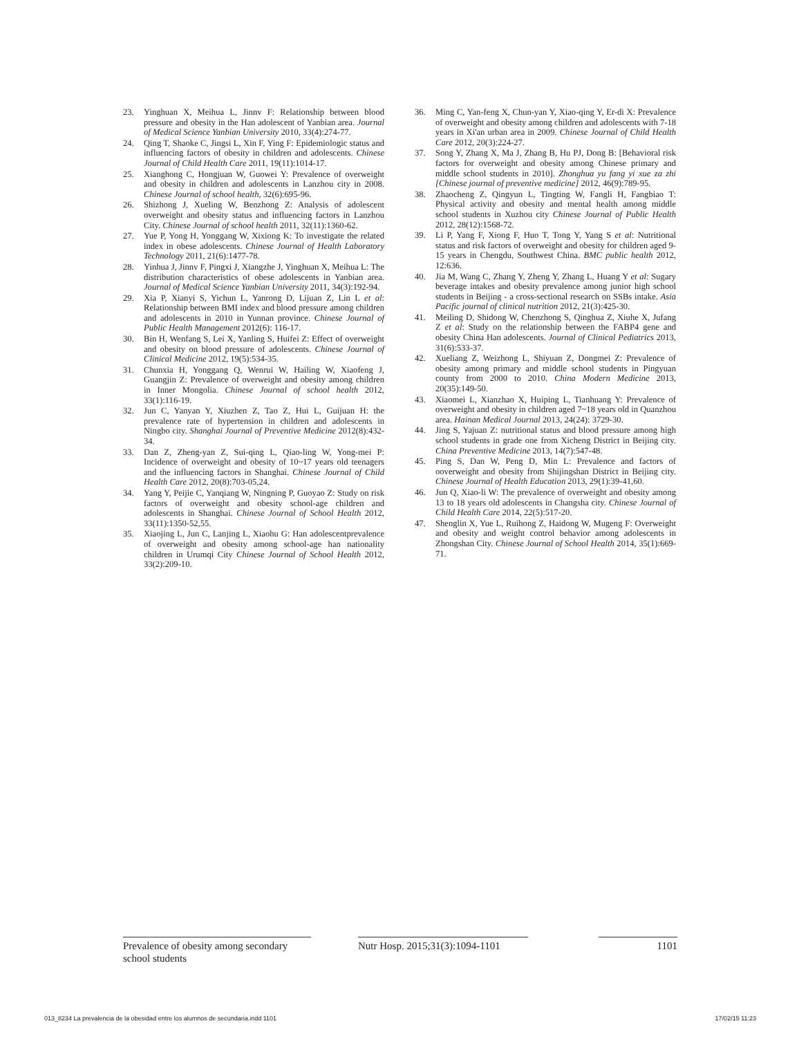23. Yinghuan X, Meihua L, Jinnv F: Relationship between blood pressure and obesity in the Han adolescent of Yanbian area. Journal of Medical Science Yanbian University 2010, 33(4):274-77.
24. Qing T, Shaoke C, Jingsi L, Xin F, Ying F: Epidemiologic status and influencing factors of obesity in children and adolescents. Chinese Journal of Child Health Care 2011, 19(11):1014-17.
25. Xianghong C, Hongjuan W, Guowei Y: Prevalence of overweight and obesity in children and adolescents in Lanzhou city in 2008. Chinese Journal of school health, 32(6):695-96.
26. Shizhong J, Xueling W, Benzhong Z: Analysis of adolescent overweight and obesity status and influencing factors in Lanzhou City. Chinese Journal of school health 2011, 32(11):1360-62.
27. Yue P, Yong H, Yonggang W, Xixiong K: To investigate the related index in obese adolescents. Chinese Journal of Health Laboratory Technology 2011, 21(6):1477-78.
28. Yinhua J, Jinnv F, Pingxi J, Xiangzhe J, Yinghuan X, Meihua L: The distribution characteristics of obese adolescents in Yanbian area. Journal of Medical Science Yanbian University 2011, 34(3):192-94.
29. Xia P, Xianyi S, Yichun L, Yanrong D, Lijuan Z, Lin L et al: Relationship between BMI index and blood pressure among children and adolescents in 2010 in Yunnan province. Chinese Journal of Public Health Management 2012(6): 116-17.
30. Bin H, Wenfang S, Lei X, Yanling S, Huifei Z: Effect of overweight and obesity on blood pressure of adolescents. Chinese Journal of Clinical Medicine 2012, 19(5):534-35.
31. Chunxia H, Yonggang Q, Wenrui W, Hailing W, Xiaofeng J, Guangjin Z: Prevalence of overweight and obesity among children in Inner Mongolia. Chinese Journal of school health 2012, 33(1):116-19.
32. Jun C, Yanyan Y, Xiuzhen Z, Tao Z, Hui L, Guijuan H: the prevalence rate of hypertension in children and adolescents in Ningbo city. Shanghai Journal of Preventive Medicine 2012(8):432-34.
33. Dan Z, Zheng-yan Z, Sui-qing L, Qiao-ling W, Yong-mei P: Incidence of overweight and obesity of 10~17 years old teenagers and the influencing factors in Shanghai. Chinese Journal of Child Health Care 2012, 20(8):703-05,24.
34. Yang Y, Peijie C, Yanqiang W, Ningning P, Guoyao Z: Study on risk factors of overweight and obesity school-age children and adolescents in Shanghai. Chinese Journal of School Health 2012, 33(11):1350-52,55.
35. Xiaojing L, Jun C, Lanjing L, Xiaohu G: Han adolescentprevalence of overweight and obesity among school-age han nationality children in Urumqi City Chinese Journal of School Health 2012, 33(2):209-10.
36. Ming C, Yan-feng X, Chun-yan Y, Xiao-qing Y, Er-di X: Prevalence of overweight and obesity among children and adolescents with 7-18 years in Xi'an urban area in 2009. Chinese Journal of Child Health Care 2012, 20(3):224-27.
37. Song Y, Zhang X, Ma J, Zhang B, Hu PJ, Dong B: [Behavioral risk factors for overweight and obesity among Chinese primary and middle school students in 2010]. Zhonghua yu fang yi xue za zhi [Chinese journal of preventive medicine] 2012, 46(9):789-95.
38. Zhaocheng Z, Qingyun L, Tingting W, Fangli H, Fangbiao T: Physical activity and obesity and mental health among middle school students in Xuzhou city Chinese Journal of Public Health 2012, 28(12):1568-72.
39. Li P, Yang F, Xiong F, Huo T, Tong Y, Yang S et al: Nutritional status and risk factors of overweight and obesity for children aged 9-15 years in Chengdu, Southwest China. BMC public health 2012, 12:636.
40. Jia M, Wang C, Zhang Y, Zheng Y, Zhang L, Huang Y et al: Sugary beverage intakes and obesity prevalence among junior high school students in Beijing - a cross-sectional research on SSBs intake. Asia Pacific journal of clinical nutrition 2012, 21(3):425-30.
41. Meiling D, Shidong W, Chenzhong S, Qinghua Z, Xiuhe X, Jufang Z et al: Study on the relationship between the FABP4 gene and obesity China Han adolescents. Journal of Clinical Pediatrics 2013, 31(6):533-37.
42. Xueliang Z, Weizhong L, Shiyuan Z, Dongmei Z: Prevalence of obesity among primary and middle school students in Pingyuan county from 2000 to 2010. China Modern Medicine 2013, 20(35):149-50.
43. Xiaomei L, Xianzhao X, Huiping L, Tianhuang Y: Prevalence of overweight and obesity in children aged 7~18 years old in Quanzhou area. Hainan Medical Journal 2013, 24(24): 3729-30.
44. Jing S, Yajuan Z: nutritional status and blood pressure among high school students in grade one from Xicheng District in Beijing city. China Preventive Medicine 2013, 14(7):547-48.
45. Ping S, Dan W, Peng D, Min L: Prevalence and factors of ooverweight and obesity from Shijingshan District in Beijing city. Chinese Journal of Health Education 2013, 29(1):39-41,60.
46. Jun Q, Xiao-li W: The prevalence of overweight and obesity among 13 to 18 years old adolescents in Changsha city. Chinese Journal of Child Health Care 2014, 22(5):517-20.
47. Shenglin X, Yue L, Ruihong Z, Haidong W, Mugeng F: Overweight and obesity and weight control behavior among adolescents in Zhongshan City. Chinese Journal of School Health 2014, 35(1):669-71.
Prevalence of obesity among secondary school students
Nutr Hosp. 2015;31(3):1094-1101
1101
013_8234 La prevalencia de la obesidad entre los alumnos de secundaria.indd 1101 17/02/15 11:23